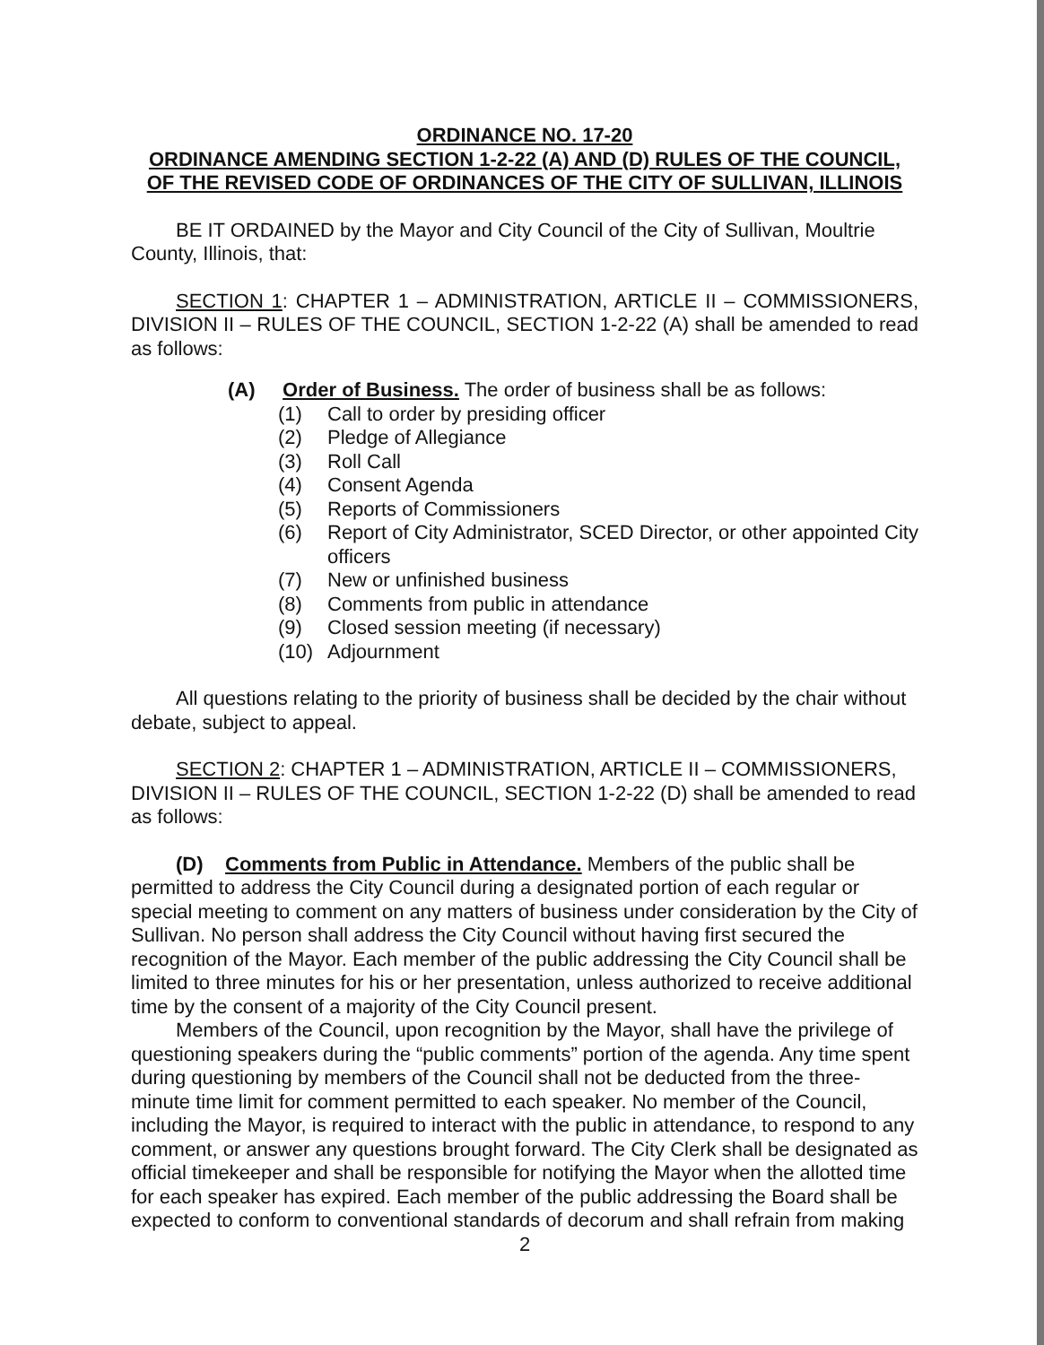ORDINANCE NO. 17-20
ORDINANCE AMENDING SECTION 1-2-22 (A) AND (D) RULES OF THE COUNCIL,
OF THE REVISED CODE OF ORDINANCES OF THE CITY OF SULLIVAN, ILLINOIS
BE IT ORDAINED by the Mayor and City Council of the City of Sullivan, Moultrie County, Illinois, that:
SECTION 1: CHAPTER 1 – ADMINISTRATION, ARTICLE II – COMMISSIONERS, DIVISION II – RULES OF THE COUNCIL, SECTION 1-2-22 (A) shall be amended to read as follows:
(A) Order of Business. The order of business shall be as follows:
(1) Call to order by presiding officer
(2) Pledge of Allegiance
(3) Roll Call
(4) Consent Agenda
(5) Reports of Commissioners
(6) Report of City Administrator, SCED Director, or other appointed City officers
(7) New or unfinished business
(8) Comments from public in attendance
(9) Closed session meeting (if necessary)
(10) Adjournment
All questions relating to the priority of business shall be decided by the chair without debate, subject to appeal.
SECTION 2: CHAPTER 1 – ADMINISTRATION, ARTICLE II – COMMISSIONERS, DIVISION II – RULES OF THE COUNCIL, SECTION 1-2-22 (D) shall be amended to read as follows:
(D) Comments from Public in Attendance. Members of the public shall be permitted to address the City Council during a designated portion of each regular or special meeting to comment on any matters of business under consideration by the City of Sullivan. No person shall address the City Council without having first secured the recognition of the Mayor. Each member of the public addressing the City Council shall be limited to three minutes for his or her presentation, unless authorized to receive additional time by the consent of a majority of the City Council present.
Members of the Council, upon recognition by the Mayor, shall have the privilege of questioning speakers during the “public comments” portion of the agenda. Any time spent during questioning by members of the Council shall not be deducted from the three-minute time limit for comment permitted to each speaker. No member of the Council, including the Mayor, is required to interact with the public in attendance, to respond to any comment, or answer any questions brought forward. The City Clerk shall be designated as official timekeeper and shall be responsible for notifying the Mayor when the allotted time for each speaker has expired. Each member of the public addressing the Board shall be expected to conform to conventional standards of decorum and shall refrain from making
2